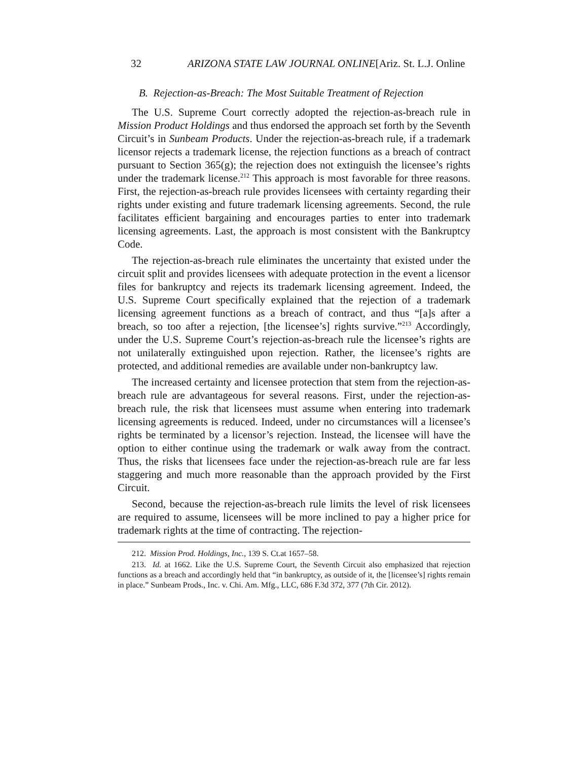32 ARIZONA STATE LAW JOURNAL ONLINE[Ariz. St. L.J. Online
B. Rejection-as-Breach: The Most Suitable Treatment of Rejection
The U.S. Supreme Court correctly adopted the rejection-as-breach rule in Mission Product Holdings and thus endorsed the approach set forth by the Seventh Circuit’s in Sunbeam Products. Under the rejection-as-breach rule, if a trademark licensor rejects a trademark license, the rejection functions as a breach of contract pursuant to Section 365(g); the rejection does not extinguish the licensee’s rights under the trademark license.<sup>212</sup> This approach is most favorable for three reasons. First, the rejection-as-breach rule provides licensees with certainty regarding their rights under existing and future trademark licensing agreements. Second, the rule facilitates efficient bargaining and encourages parties to enter into trademark licensing agreements. Last, the approach is most consistent with the Bankruptcy Code.
The rejection-as-breach rule eliminates the uncertainty that existed under the circuit split and provides licensees with adequate protection in the event a licensor files for bankruptcy and rejects its trademark licensing agreement. Indeed, the U.S. Supreme Court specifically explained that the rejection of a trademark licensing agreement functions as a breach of contract, and thus “[a]s after a breach, so too after a rejection, [the licensee’s] rights survive.”<sup>213</sup> Accordingly, under the U.S. Supreme Court’s rejection-as-breach rule the licensee’s rights are not unilaterally extinguished upon rejection. Rather, the licensee’s rights are protected, and additional remedies are available under non-bankruptcy law.
The increased certainty and licensee protection that stem from the rejection-as-breach rule are advantageous for several reasons. First, under the rejection-as-breach rule, the risk that licensees must assume when entering into trademark licensing agreements is reduced. Indeed, under no circumstances will a licensee’s rights be terminated by a licensor’s rejection. Instead, the licensee will have the option to either continue using the trademark or walk away from the contract. Thus, the risks that licensees face under the rejection-as-breach rule are far less staggering and much more reasonable than the approach provided by the First Circuit.
Second, because the rejection-as-breach rule limits the level of risk licensees are required to assume, licensees will be more inclined to pay a higher price for trademark rights at the time of contracting. The rejection-
212. Mission Prod. Holdings, Inc., 139 S. Ct.at 1657–58.
213. Id. at 1662. Like the U.S. Supreme Court, the Seventh Circuit also emphasized that rejection functions as a breach and accordingly held that “in bankruptcy, as outside of it, the [licensee’s] rights remain in place.” Sunbeam Prods., Inc. v. Chi. Am. Mfg., LLC, 686 F.3d 372, 377 (7th Cir. 2012).